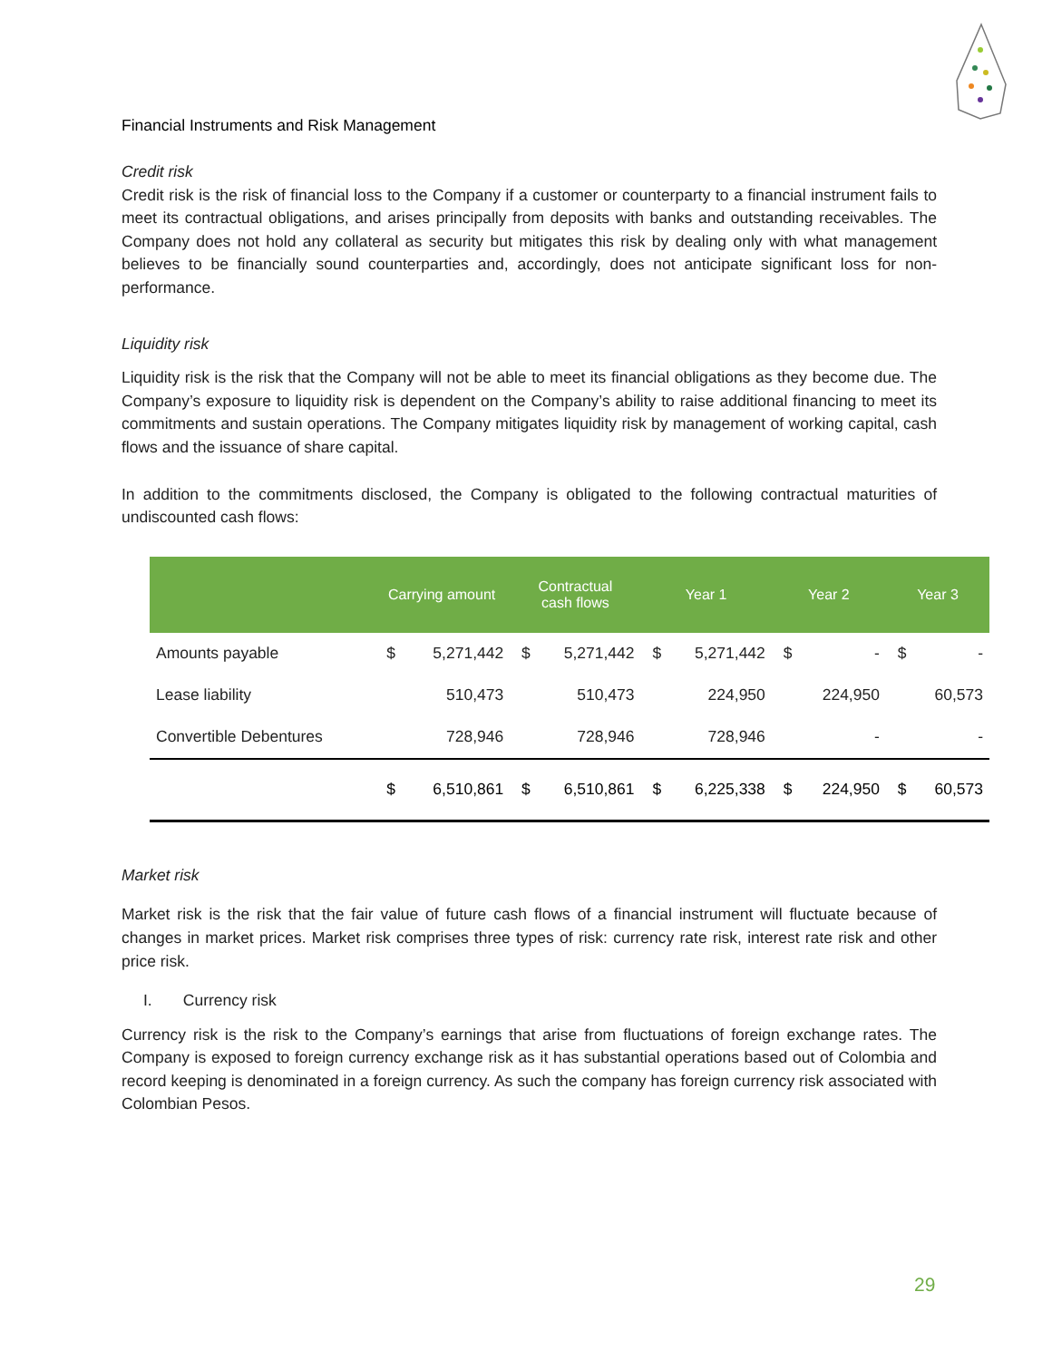Financial Instruments and Risk Management
Credit risk
Credit risk is the risk of financial loss to the Company if a customer or counterparty to a financial instrument fails to meet its contractual obligations, and arises principally from deposits with banks and outstanding receivables. The Company does not hold any collateral as security but mitigates this risk by dealing only with what management believes to be financially sound counterparties and, accordingly, does not anticipate significant loss for non-performance.
Liquidity risk
Liquidity risk is the risk that the Company will not be able to meet its financial obligations as they become due. The Company’s exposure to liquidity risk is dependent on the Company’s ability to raise additional financing to meet its commitments and sustain operations. The Company mitigates liquidity risk by management of working capital, cash flows and the issuance of share capital.
In addition to the commitments disclosed, the Company is obligated to the following contractual maturities of undiscounted cash flows:
| | Carrying amount | | Contractual cash flows | | Year 1 | | Year 2 | | Year 3 | |
| --- | --- | --- | --- | --- | --- | --- | --- | --- | --- | --- |
| Amounts payable | $ | 5,271,442 | $ | 5,271,442 | $ | 5,271,442 | $ | - | $ | - |
| Lease liability | | 510,473 | | 510,473 | | 224,950 | | 224,950 | | 60,573 |
| Convertible Debentures | | 728,946 | | 728,946 | | 728,946 | | - | | - |
| | $ | 6,510,861 | $ | 6,510,861 | $ | 6,225,338 | $ | 224,950 | $ | 60,573 |
Market risk
Market risk is the risk that the fair value of future cash flows of a financial instrument will fluctuate because of changes in market prices. Market risk comprises three types of risk: currency rate risk, interest rate risk and other price risk.
I. Currency risk
Currency risk is the risk to the Company’s earnings that arise from fluctuations of foreign exchange rates. The Company is exposed to foreign currency exchange risk as it has substantial operations based out of Colombia and record keeping is denominated in a foreign currency. As such the company has foreign currency risk associated with Colombian Pesos.
29